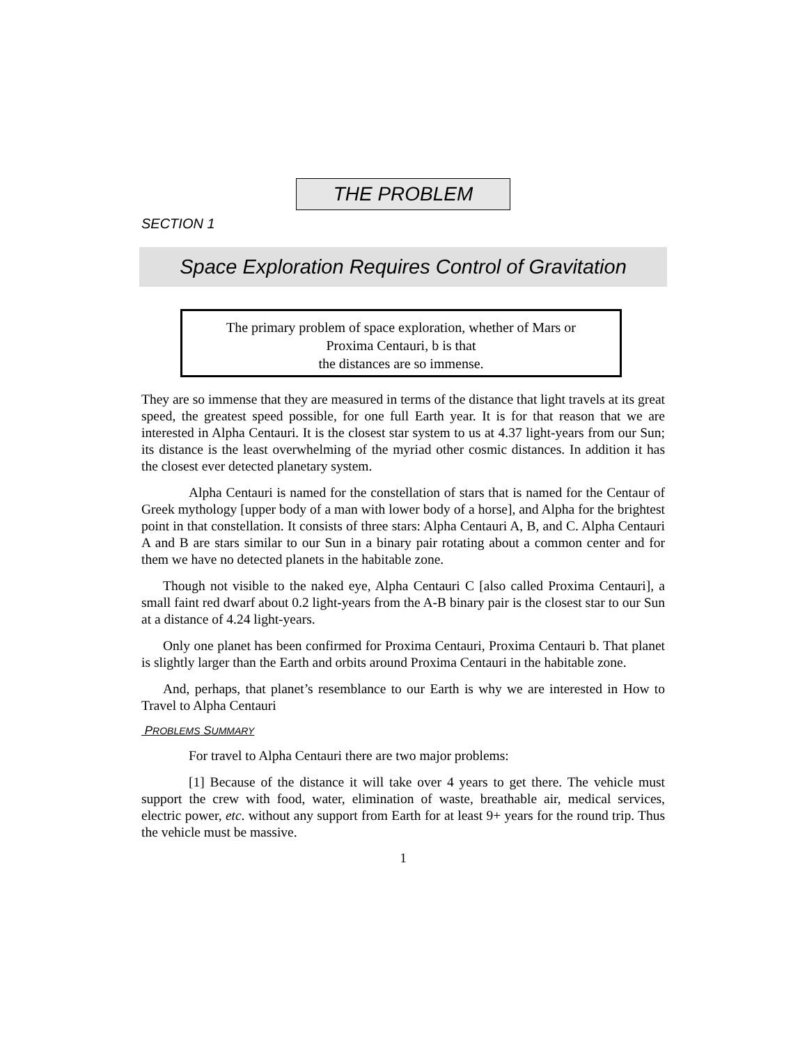THE PROBLEM
SECTION 1
Space Exploration Requires Control of Gravitation
The primary problem of space exploration, whether of Mars or
Proxima Centauri, b is that
the distances are so immense.
They are so immense that they are measured in terms of the distance that light travels at its great speed, the greatest speed possible, for one full Earth year. It is for that reason that we are interested in Alpha Centauri. It is the closest star system to us at 4.37 light-years from our Sun; its distance is the least overwhelming of the myriad other cosmic distances. In addition it has the closest ever detected planetary system.
Alpha Centauri is named for the constellation of stars that is named for the Centaur of Greek mythology [upper body of a man with lower body of a horse], and Alpha for the brightest point in that constellation. It consists of three stars: Alpha Centauri A, B, and C. Alpha Centauri A and B are stars similar to our Sun in a binary pair rotating about a common center and for them we have no detected planets in the habitable zone.
Though not visible to the naked eye, Alpha Centauri C [also called Proxima Centauri], a small faint red dwarf about 0.2 light-years from the A-B binary pair is the closest star to our Sun at a distance of 4.24 light-years.
Only one planet has been confirmed for Proxima Centauri, Proxima Centauri b. That planet is slightly larger than the Earth and orbits around Proxima Centauri in the habitable zone.
And, perhaps, that planet’s resemblance to our Earth is why we are interested in How to Travel to Alpha Centauri
PROBLEMS SUMMARY
For travel to Alpha Centauri there are two major problems:
[1] Because of the distance it will take over 4 years to get there. The vehicle must support the crew with food, water, elimination of waste, breathable air, medical services, electric power, etc. without any support from Earth for at least 9+ years for the round trip. Thus the vehicle must be massive.
1